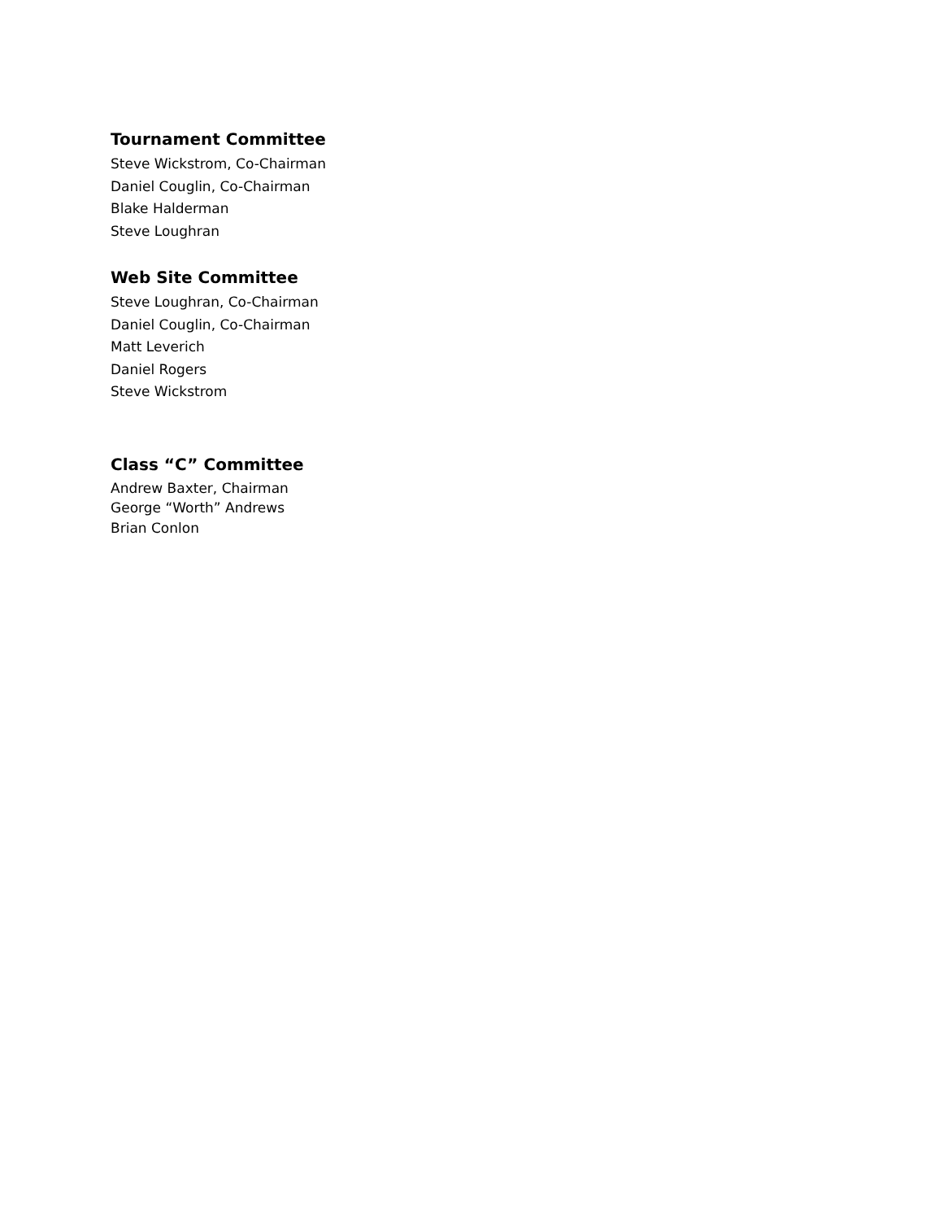Tournament Committee
Steve Wickstrom, Co-Chairman
Daniel Couglin, Co-Chairman
Blake Halderman
Steve Loughran
Web Site Committee
Steve Loughran, Co-Chairman
Daniel Couglin, Co-Chairman
Matt Leverich
Daniel Rogers
Steve Wickstrom
Class “C” Committee
Andrew Baxter, Chairman
George “Worth” Andrews
Brian Conlon